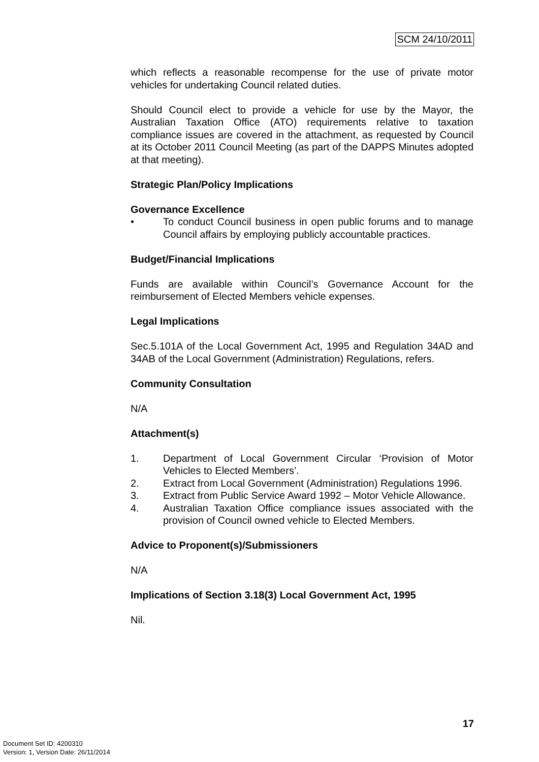SCM 24/10/2011
which reflects a reasonable recompense for the use of private motor vehicles for undertaking Council related duties.
Should Council elect to provide a vehicle for use by the Mayor, the Australian Taxation Office (ATO) requirements relative to taxation compliance issues are covered in the attachment, as requested by Council at its October 2011 Council Meeting (as part of the DAPPS Minutes adopted at that meeting).
Strategic Plan/Policy Implications
Governance Excellence
• To conduct Council business in open public forums and to manage Council affairs by employing publicly accountable practices.
Budget/Financial Implications
Funds are available within Council’s Governance Account for the reimbursement of Elected Members vehicle expenses.
Legal Implications
Sec.5.101A of the Local Government Act, 1995 and Regulation 34AD and 34AB of the Local Government (Administration) Regulations, refers.
Community Consultation
N/A
Attachment(s)
1. Department of Local Government Circular ‘Provision of Motor Vehicles to Elected Members’.
2. Extract from Local Government (Administration) Regulations 1996.
3. Extract from Public Service Award 1992 – Motor Vehicle Allowance.
4. Australian Taxation Office compliance issues associated with the provision of Council owned vehicle to Elected Members.
Advice to Proponent(s)/Submissioners
N/A
Implications of Section 3.18(3) Local Government Act, 1995
Nil.
17
Document Set ID: 4200310
Version: 1, Version Date: 26/11/2014